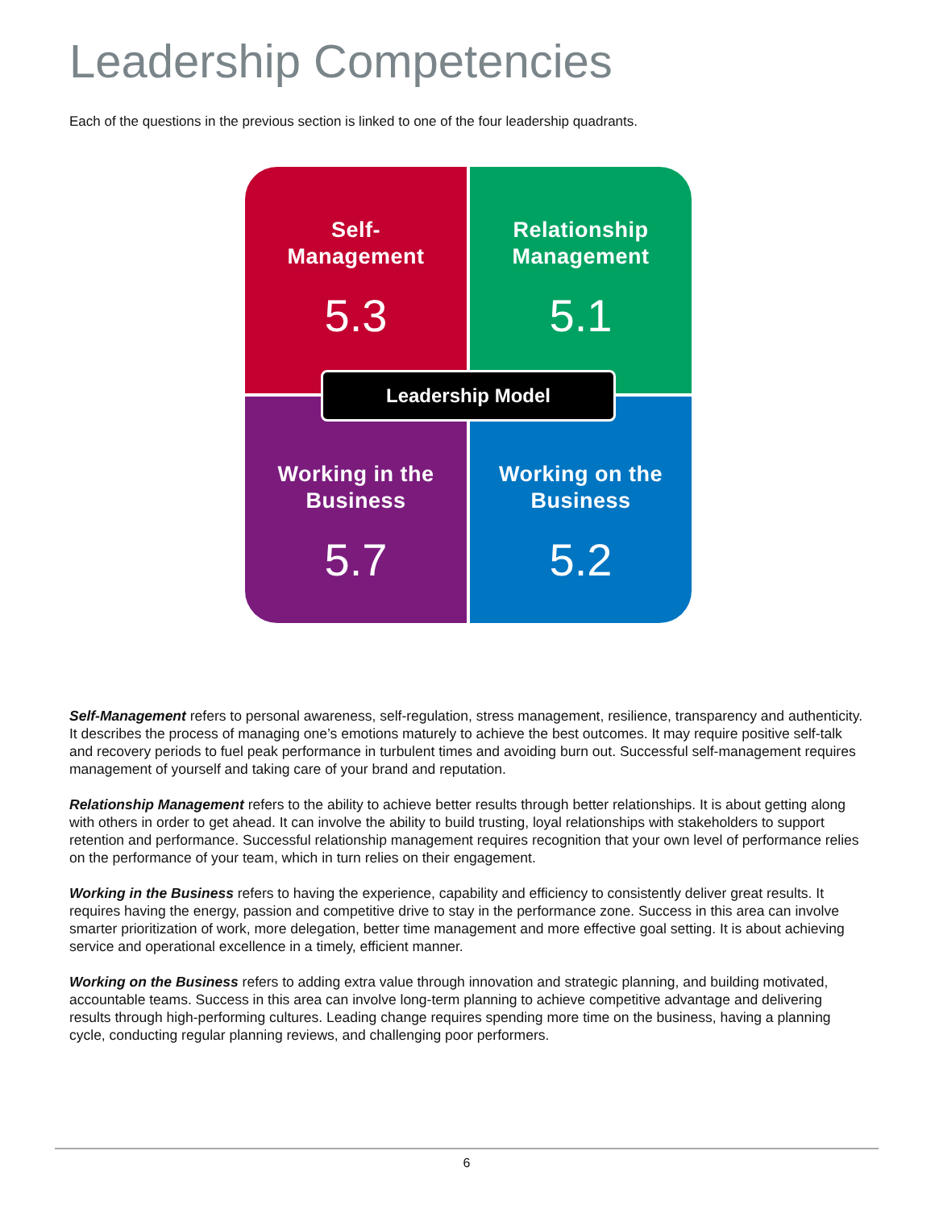Leadership Competencies
Each of the questions in the previous section is linked to one of the four leadership quadrants.
Self-
Management
5.3
Relationship
Management
5.1
Working in the
Business
5.7
Working on the
Business
5.2
Leadership Model
Self-Management refers to personal awareness, self-regulation, stress management, resilience, transparency and authenticity. It describes the process of managing one’s emotions maturely to achieve the best outcomes. It may require positive self-talk and recovery periods to fuel peak performance in turbulent times and avoiding burn out. Successful self-management requires management of yourself and taking care of your brand and reputation.
Relationship Management refers to the ability to achieve better results through better relationships. It is about getting along with others in order to get ahead. It can involve the ability to build trusting, loyal relationships with stakeholders to support retention and performance. Successful relationship management requires recognition that your own level of performance relies on the performance of your team, which in turn relies on their engagement.
Working in the Business refers to having the experience, capability and efficiency to consistently deliver great results. It requires having the energy, passion and competitive drive to stay in the performance zone. Success in this area can involve smarter prioritization of work, more delegation, better time management and more effective goal setting. It is about achieving service and operational excellence in a timely, efficient manner.
Working on the Business refers to adding extra value through innovation and strategic planning, and building motivated, accountable teams. Success in this area can involve long-term planning to achieve competitive advantage and delivering results through high-performing cultures. Leading change requires spending more time on the business, having a planning cycle, conducting regular planning reviews, and challenging poor performers.
6